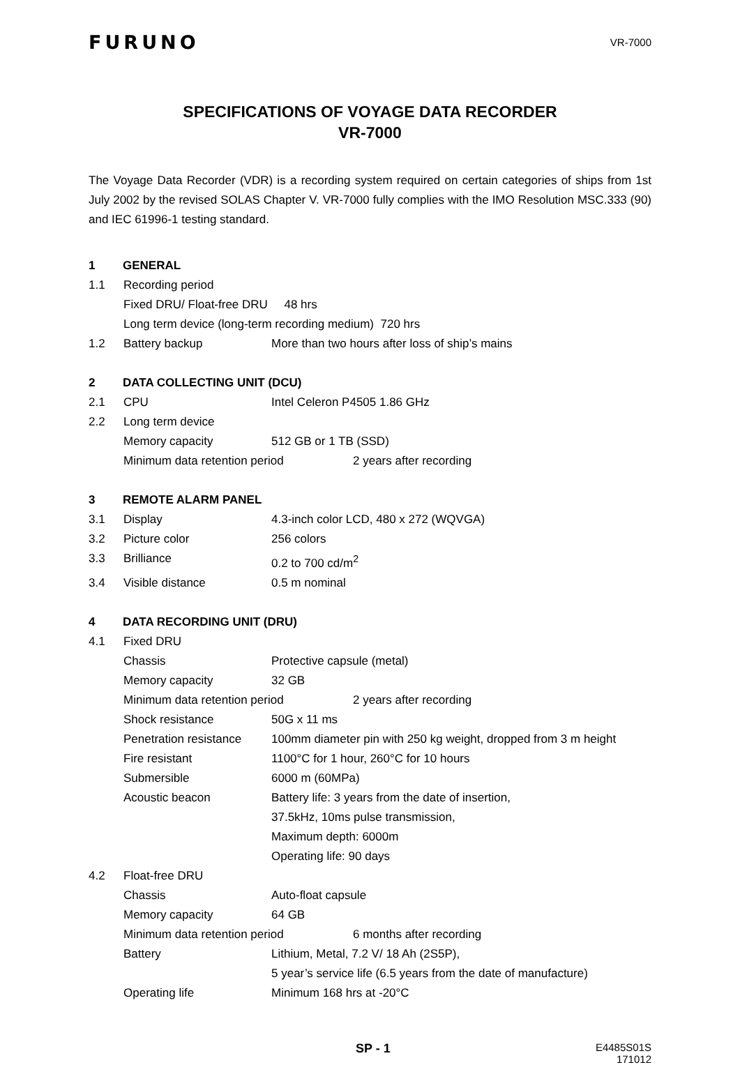FURUNO
VR-7000
SPECIFICATIONS OF VOYAGE DATA RECORDER
VR-7000
The Voyage Data Recorder (VDR) is a recording system required on certain categories of ships from 1st July 2002 by the revised SOLAS Chapter V. VR-7000 fully complies with the IMO Resolution MSC.333 (90) and IEC 61996-1 testing standard.
1 GENERAL
1.1 Recording period
Fixed DRU/ Float-free DRU 48 hrs
Long term device (long-term recording medium) 720 hrs
1.2 Battery backup More than two hours after loss of ship’s mains
2 DATA COLLECTING UNIT (DCU)
2.1 CPU Intel Celeron P4505 1.86 GHz
2.2 Long term device
Memory capacity 512 GB or 1 TB (SSD)
Minimum data retention period 2 years after recording
3 REMOTE ALARM PANEL
3.1 Display 4.3-inch color LCD, 480 x 272 (WQVGA)
3.2 Picture color 256 colors
3.3 Brilliance 0.2 to 700 cd/m<sup>2</sup>
3.4 Visible distance 0.5 m nominal
4 DATA RECORDING UNIT (DRU)
4.1 Fixed DRU
Chassis Protective capsule (metal)
Memory capacity 32 GB
Minimum data retention period 2 years after recording
Shock resistance 50G x 11 ms
Penetration resistance 100mm diameter pin with 250 kg weight, dropped from 3 m height
Fire resistant 1100°C for 1 hour, 260°C for 10 hours
Submersible 6000 m (60MPa)
Acoustic beacon Battery life: 3 years from the date of insertion,
37.5kHz, 10ms pulse transmission,
Maximum depth: 6000m
Operating life: 90 days
4.2 Float-free DRU
Chassis Auto-float capsule
Memory capacity 64 GB
Minimum data retention period 6 months after recording
Battery Lithium, Metal, 7.2 V/ 18 Ah (2S5P),
5 year’s service life (6.5 years from the date of manufacture)
Operating life Minimum 168 hrs at -20°C
SP - 1 E4485S01S
171012